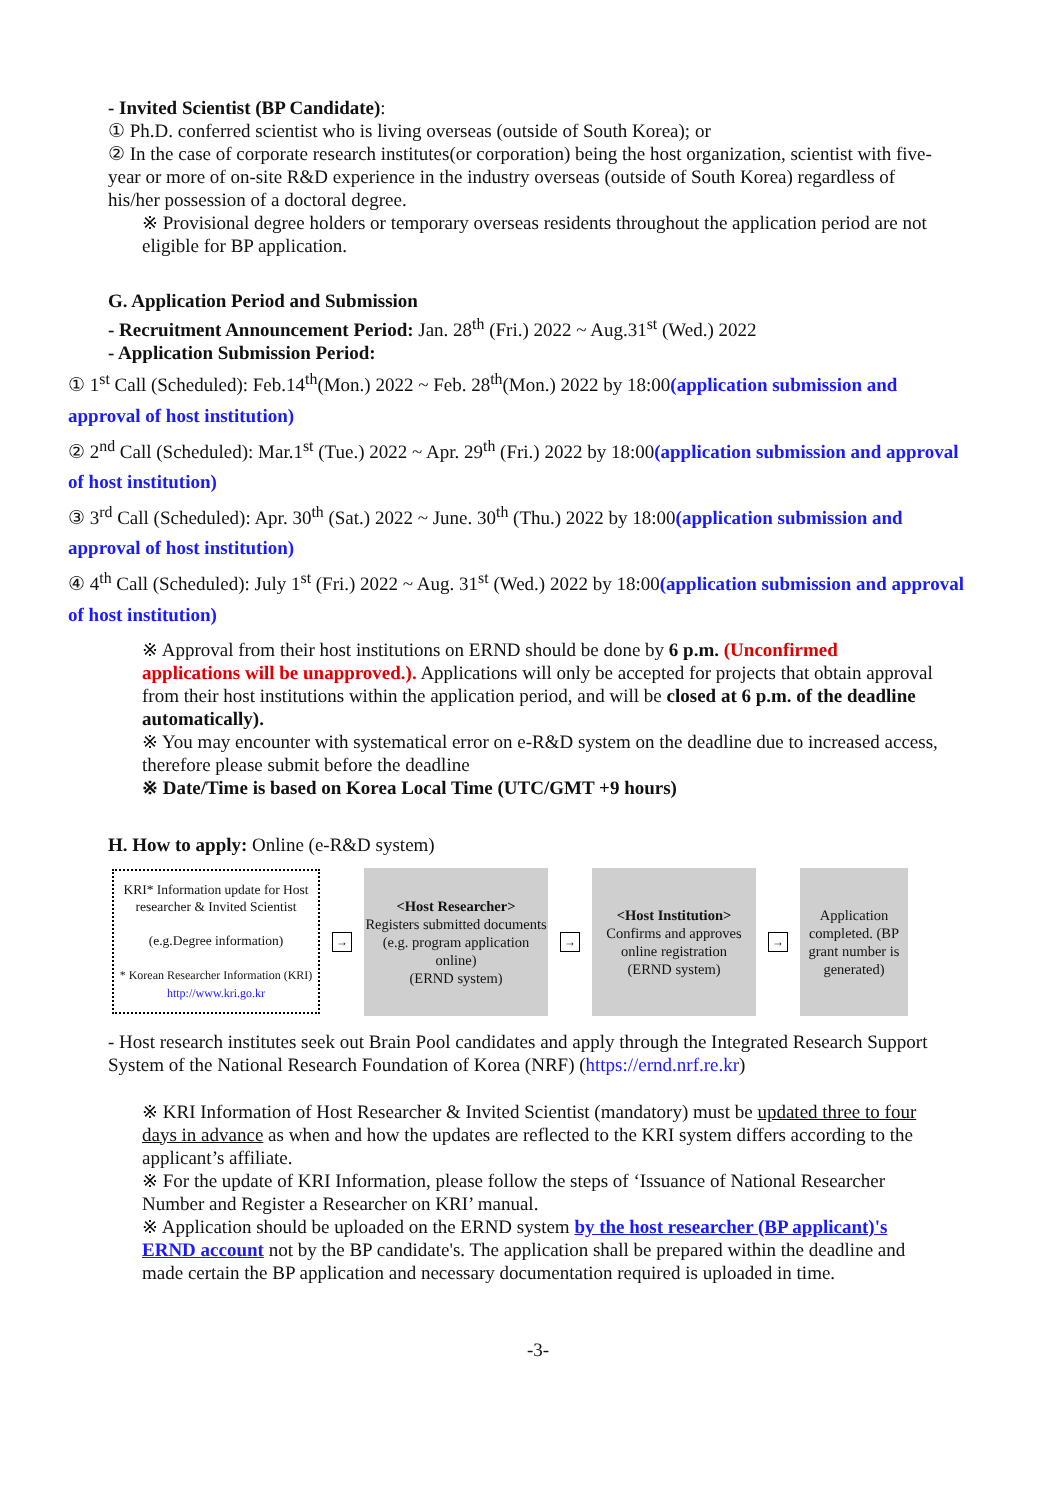- Invited Scientist (BP Candidate):
① Ph.D. conferred scientist who is living overseas (outside of South Korea); or
② In the case of corporate research institutes(or corporation) being the host organization, scientist with five-year or more of on-site R&D experience in the industry overseas (outside of South Korea) regardless of his/her possession of a doctoral degree.
※ Provisional degree holders or temporary overseas residents throughout the application period are not eligible for BP application.
G. Application Period and Submission
- Recruitment Announcement Period: Jan. 28<sup>th</sup> (Fri.) 2022 ~ Aug.31<sup>st</sup> (Wed.) 2022
- Application Submission Period:
① 1<sup>st</sup> Call (Scheduled): Feb.14<sup>th</sup>(Mon.) 2022 ~ Feb. 28<sup>th</sup>(Mon.) 2022 by 18:00(application submission and approval of host institution)
② 2<sup>nd</sup> Call (Scheduled): Mar.1<sup>st</sup> (Tue.) 2022 ~ Apr. 29<sup>th</sup> (Fri.) 2022 by 18:00(application submission and approval of host institution)
③ 3<sup>rd</sup> Call (Scheduled): Apr. 30<sup>th</sup> (Sat.) 2022 ~ June. 30<sup>th</sup> (Thu.) 2022 by 18:00(application submission and approval of host institution)
④ 4<sup>th</sup> Call (Scheduled): July 1<sup>st</sup> (Fri.) 2022 ~ Aug. 31<sup>st</sup> (Wed.) 2022 by 18:00(application submission and approval of host institution)
※ Approval from their host institutions on ERND should be done by 6 p.m. (Unconfirmed applications will be unapproved.). Applications will only be accepted for projects that obtain approval from their host institutions within the application period, and will be closed at 6 p.m. of the deadline automatically).
※ You may encounter with systematical error on e-R&D system on the deadline due to increased access, therefore please submit before the deadline
※ Date/Time is based on Korea Local Time (UTC/GMT +9 hours)
H. How to apply: Online (e-R&D system)
KRI* Information update for Host researcher & Invited Scientist
(e.g.Degree information)
* Korean Researcher Information (KRI) http://www.kri.go.kr
→
<Host Researcher>
Registers submitted documents (e.g. program application online)
(ERND system)
→
<Host Institution>
Confirms and approves online registration
(ERND system)
→
Application completed. (BP grant number is generated)
- Host research institutes seek out Brain Pool candidates and apply through the Integrated Research Support System of the National Research Foundation of Korea (NRF) (https://ernd.nrf.re.kr)
※ KRI Information of Host Researcher & Invited Scientist (mandatory) must be updated three to four days in advance as when and how the updates are reflected to the KRI system differs according to the applicant’s affiliate.
※ For the update of KRI Information, please follow the steps of ‘Issuance of National Researcher Number and Register a Researcher on KRI’ manual.
※ Application should be uploaded on the ERND system by the host researcher (BP applicant)'s ERND account not by the BP candidate's. The application shall be prepared within the deadline and made certain the BP application and necessary documentation required is uploaded in time.
-3-